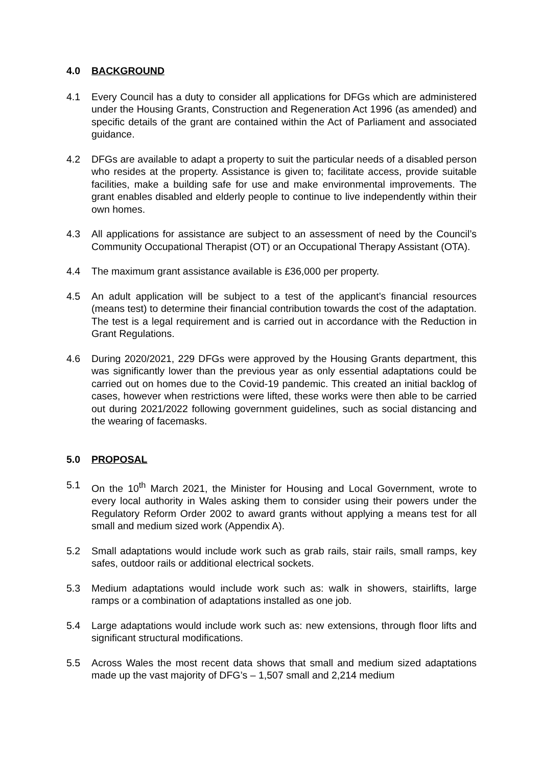4.0 BACKGROUND
4.1 Every Council has a duty to consider all applications for DFGs which are administered under the Housing Grants, Construction and Regeneration Act 1996 (as amended) and specific details of the grant are contained within the Act of Parliament and associated guidance.
4.2 DFGs are available to adapt a property to suit the particular needs of a disabled person who resides at the property. Assistance is given to; facilitate access, provide suitable facilities, make a building safe for use and make environmental improvements. The grant enables disabled and elderly people to continue to live independently within their own homes.
4.3 All applications for assistance are subject to an assessment of need by the Council’s Community Occupational Therapist (OT) or an Occupational Therapy Assistant (OTA).
4.4 The maximum grant assistance available is £36,000 per property.
4.5 An adult application will be subject to a test of the applicant’s financial resources (means test) to determine their financial contribution towards the cost of the adaptation. The test is a legal requirement and is carried out in accordance with the Reduction in Grant Regulations.
4.6 During 2020/2021, 229 DFGs were approved by the Housing Grants department, this was significantly lower than the previous year as only essential adaptations could be carried out on homes due to the Covid-19 pandemic. This created an initial backlog of cases, however when restrictions were lifted, these works were then able to be carried out during 2021/2022 following government guidelines, such as social distancing and the wearing of facemasks.
5.0 PROPOSAL
5.1 On the 10<sup>th</sup> March 2021, the Minister for Housing and Local Government, wrote to every local authority in Wales asking them to consider using their powers under the Regulatory Reform Order 2002 to award grants without applying a means test for all small and medium sized work (Appendix A).
5.2 Small adaptations would include work such as grab rails, stair rails, small ramps, key safes, outdoor rails or additional electrical sockets.
5.3 Medium adaptations would include work such as: walk in showers, stairlifts, large ramps or a combination of adaptations installed as one job.
5.4 Large adaptations would include work such as: new extensions, through floor lifts and significant structural modifications.
5.5 Across Wales the most recent data shows that small and medium sized adaptations made up the vast majority of DFG’s – 1,507 small and 2,214 medium